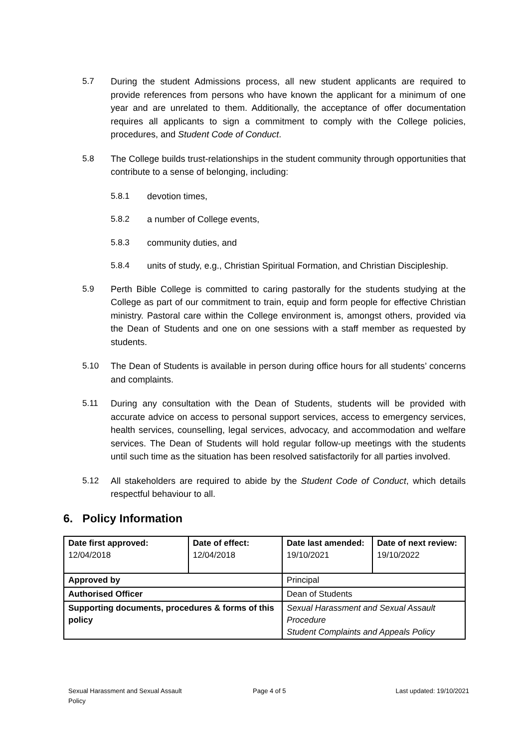5.7 During the student Admissions process, all new student applicants are required to provide references from persons who have known the applicant for a minimum of one year and are unrelated to them. Additionally, the acceptance of offer documentation requires all applicants to sign a commitment to comply with the College policies, procedures, and Student Code of Conduct.
5.8 The College builds trust-relationships in the student community through opportunities that contribute to a sense of belonging, including:
5.8.1 devotion times,
5.8.2 a number of College events,
5.8.3 community duties, and
5.8.4 units of study, e.g., Christian Spiritual Formation, and Christian Discipleship.
5.9 Perth Bible College is committed to caring pastorally for the students studying at the College as part of our commitment to train, equip and form people for effective Christian ministry. Pastoral care within the College environment is, amongst others, provided via the Dean of Students and one on one sessions with a staff member as requested by students.
5.10 The Dean of Students is available in person during office hours for all students’ concerns and complaints.
5.11 During any consultation with the Dean of Students, students will be provided with accurate advice on access to personal support services, access to emergency services, health services, counselling, legal services, advocacy, and accommodation and welfare services. The Dean of Students will hold regular follow-up meetings with the students until such time as the situation has been resolved satisfactorily for all parties involved.
5.12 All stakeholders are required to abide by the Student Code of Conduct, which details respectful behaviour to all.
6. Policy Information
| Date first approved: 12/04/2018 | Date of effect: 12/04/2018 | Date last amended: 19/10/2021 | Date of next review: 19/10/2022 |
| Approved by | | Principal | |
| Authorised Officer | | Dean of Students | |
| Supporting documents, procedures & forms of this policy | | Sexual Harassment and Sexual Assault Procedure Student Complaints and Appeals Policy | |
Sexual Harassment and Sexual Assault
Policy
Page 4 of 5 Last updated: 19/10/2021